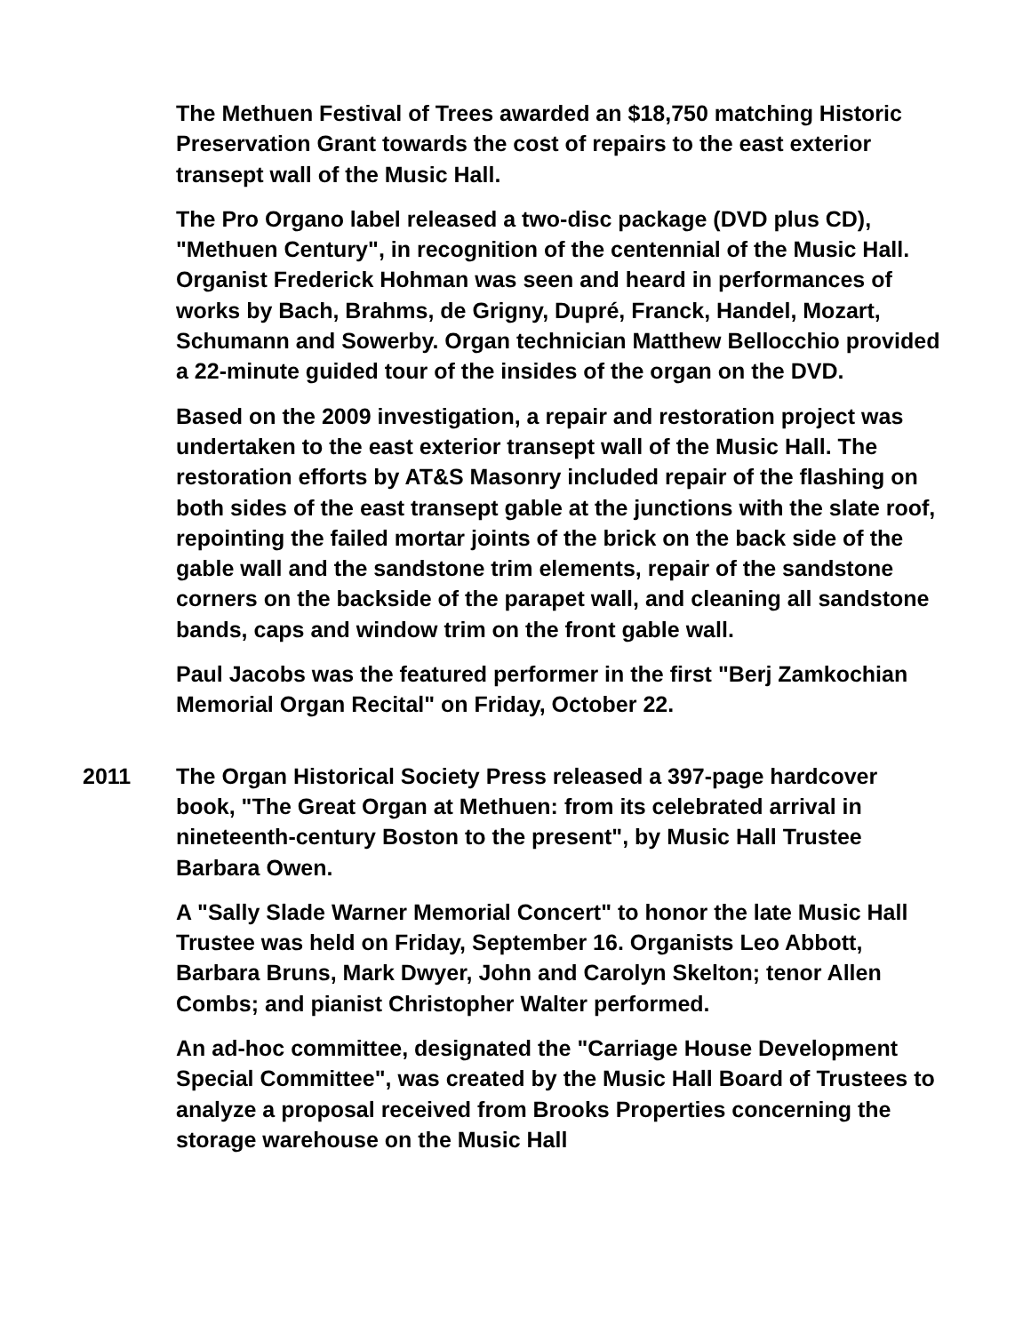The Methuen Festival of Trees awarded an $18,750 matching Historic Preservation Grant towards the cost of repairs to the east exterior transept wall of the Music Hall.
The Pro Organo label released a two-disc package (DVD plus CD), "Methuen Century", in recognition of the centennial of the Music Hall. Organist Frederick Hohman was seen and heard in performances of works by Bach, Brahms, de Grigny, Dupré, Franck, Handel, Mozart, Schumann and Sowerby. Organ technician Matthew Bellocchio provided a 22-minute guided tour of the insides of the organ on the DVD.
Based on the 2009 investigation, a repair and restoration project was undertaken to the east exterior transept wall of the Music Hall. The restoration efforts by AT&S Masonry included repair of the flashing on both sides of the east transept gable at the junctions with the slate roof, repointing the failed mortar joints of the brick on the back side of the gable wall and the sandstone trim elements, repair of the sandstone corners on the backside of the parapet wall, and cleaning all sandstone bands, caps and window trim on the front gable wall.
Paul Jacobs was the featured performer in the first "Berj Zamkochian Memorial Organ Recital" on Friday, October 22.
2011 The Organ Historical Society Press released a 397-page hardcover book, "The Great Organ at Methuen: from its celebrated arrival in nineteenth-century Boston to the present", by Music Hall Trustee Barbara Owen.
A "Sally Slade Warner Memorial Concert" to honor the late Music Hall Trustee was held on Friday, September 16. Organists Leo Abbott, Barbara Bruns, Mark Dwyer, John and Carolyn Skelton; tenor Allen Combs; and pianist Christopher Walter performed.
An ad-hoc committee, designated the "Carriage House Development Special Committee", was created by the Music Hall Board of Trustees to analyze a proposal received from Brooks Properties concerning the storage warehouse on the Music Hall